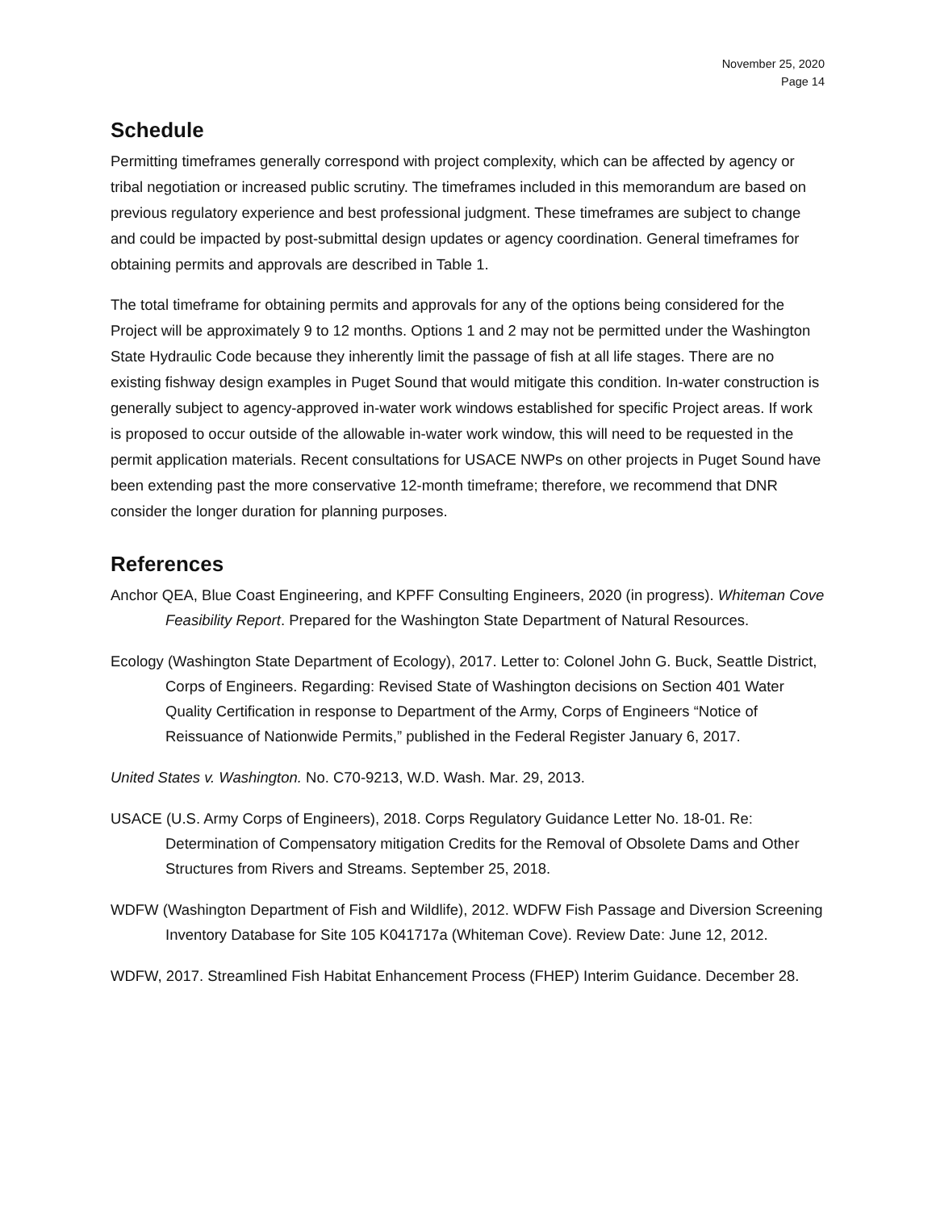November 25, 2020
Page 14
Schedule
Permitting timeframes generally correspond with project complexity, which can be affected by agency or tribal negotiation or increased public scrutiny. The timeframes included in this memorandum are based on previous regulatory experience and best professional judgment. These timeframes are subject to change and could be impacted by post-submittal design updates or agency coordination. General timeframes for obtaining permits and approvals are described in Table 1.
The total timeframe for obtaining permits and approvals for any of the options being considered for the Project will be approximately 9 to 12 months. Options 1 and 2 may not be permitted under the Washington State Hydraulic Code because they inherently limit the passage of fish at all life stages. There are no existing fishway design examples in Puget Sound that would mitigate this condition. In-water construction is generally subject to agency-approved in-water work windows established for specific Project areas. If work is proposed to occur outside of the allowable in-water work window, this will need to be requested in the permit application materials. Recent consultations for USACE NWPs on other projects in Puget Sound have been extending past the more conservative 12-month timeframe; therefore, we recommend that DNR consider the longer duration for planning purposes.
References
Anchor QEA, Blue Coast Engineering, and KPFF Consulting Engineers, 2020 (in progress). Whiteman Cove Feasibility Report. Prepared for the Washington State Department of Natural Resources.
Ecology (Washington State Department of Ecology), 2017. Letter to: Colonel John G. Buck, Seattle District, Corps of Engineers. Regarding: Revised State of Washington decisions on Section 401 Water Quality Certification in response to Department of the Army, Corps of Engineers “Notice of Reissuance of Nationwide Permits,” published in the Federal Register January 6, 2017.
United States v. Washington. No. C70-9213, W.D. Wash. Mar. 29, 2013.
USACE (U.S. Army Corps of Engineers), 2018. Corps Regulatory Guidance Letter No. 18-01. Re: Determination of Compensatory mitigation Credits for the Removal of Obsolete Dams and Other Structures from Rivers and Streams. September 25, 2018.
WDFW (Washington Department of Fish and Wildlife), 2012. WDFW Fish Passage and Diversion Screening Inventory Database for Site 105 K041717a (Whiteman Cove). Review Date: June 12, 2012.
WDFW, 2017. Streamlined Fish Habitat Enhancement Process (FHEP) Interim Guidance. December 28.